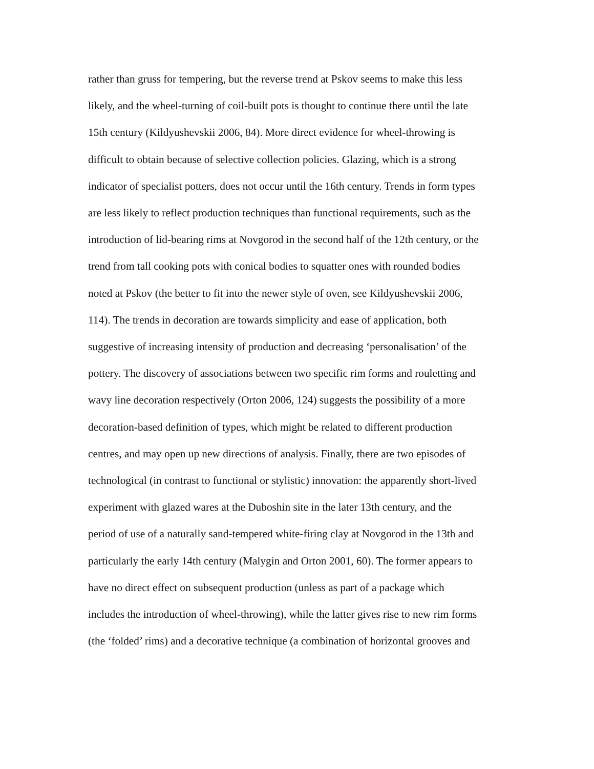rather than gruss for tempering, but the reverse trend at Pskov seems to make this less
likely, and the wheel-turning of coil-built pots is thought to continue there until the late
15th century (Kildyushevskii 2006, 84). More direct evidence for wheel-throwing is
difficult to obtain because of selective collection policies. Glazing, which is a strong
indicator of specialist potters, does not occur until the 16th century. Trends in form types
are less likely to reflect production techniques than functional requirements, such as the
introduction of lid-bearing rims at Novgorod in the second half of the 12th century, or the
trend from tall cooking pots with conical bodies to squatter ones with rounded bodies
noted at Pskov (the better to fit into the newer style of oven, see Kildyushevskii 2006,
114). The trends in decoration are towards simplicity and ease of application, both
suggestive of increasing intensity of production and decreasing ‘personalisation’ of the
pottery. The discovery of associations between two specific rim forms and rouletting and
wavy line decoration respectively (Orton 2006, 124) suggests the possibility of a more
decoration-based definition of types, which might be related to different production
centres, and may open up new directions of analysis. Finally, there are two episodes of
technological (in contrast to functional or stylistic) innovation: the apparently short-lived
experiment with glazed wares at the Duboshin site in the later 13th century, and the
period of use of a naturally sand-tempered white-firing clay at Novgorod in the 13th and
particularly the early 14th century (Malygin and Orton 2001, 60). The former appears to
have no direct effect on subsequent production (unless as part of a package which
includes the introduction of wheel-throwing), while the latter gives rise to new rim forms
(the ‘folded’ rims) and a decorative technique (a combination of horizontal grooves and